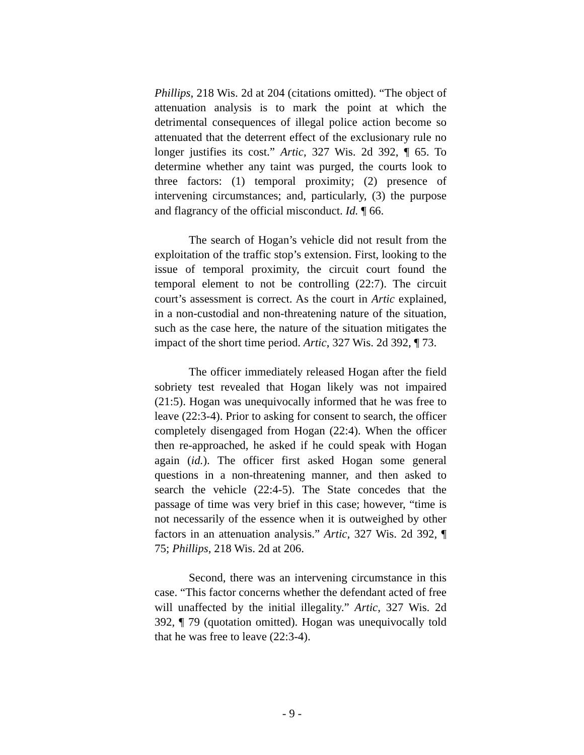Phillips, 218 Wis. 2d at 204 (citations omitted). “The object of attenuation analysis is to mark the point at which the detrimental consequences of illegal police action become so attenuated that the deterrent effect of the exclusionary rule no longer justifies its cost.” Artic, 327 Wis. 2d 392, ¶ 65. To determine whether any taint was purged, the courts look to three factors: (1) temporal proximity; (2) presence of intervening circumstances; and, particularly, (3) the purpose and flagrancy of the official misconduct. Id. ¶ 66.
The search of Hogan’s vehicle did not result from the exploitation of the traffic stop’s extension. First, looking to the issue of temporal proximity, the circuit court found the temporal element to not be controlling (22:7). The circuit court’s assessment is correct. As the court in Artic explained, in a non-custodial and non-threatening nature of the situation, such as the case here, the nature of the situation mitigates the impact of the short time period. Artic, 327 Wis. 2d 392, ¶ 73.
The officer immediately released Hogan after the field sobriety test revealed that Hogan likely was not impaired (21:5). Hogan was unequivocally informed that he was free to leave (22:3-4). Prior to asking for consent to search, the officer completely disengaged from Hogan (22:4). When the officer then re-approached, he asked if he could speak with Hogan again (id.). The officer first asked Hogan some general questions in a non-threatening manner, and then asked to search the vehicle (22:4-5). The State concedes that the passage of time was very brief in this case; however, “time is not necessarily of the essence when it is outweighed by other factors in an attenuation analysis.” Artic, 327 Wis. 2d 392, ¶ 75; Phillips, 218 Wis. 2d at 206.
Second, there was an intervening circumstance in this case. “This factor concerns whether the defendant acted of free will unaffected by the initial illegality.” Artic, 327 Wis. 2d 392, ¶ 79 (quotation omitted). Hogan was unequivocally told that he was free to leave (22:3-4).
- 9 -